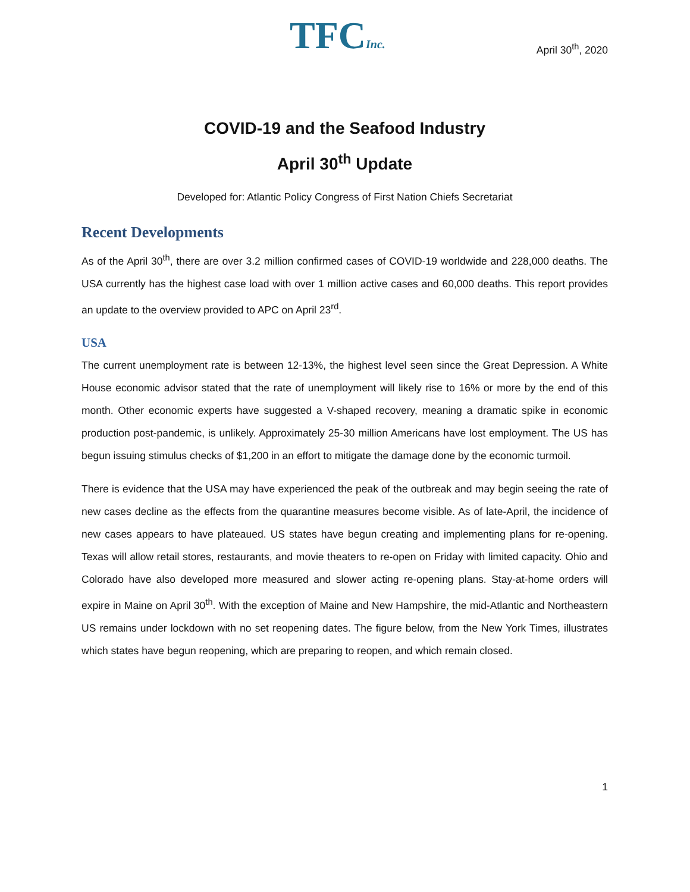TFCInc.
April 30<sup>th</sup>, 2020
COVID-19 and the Seafood Industry
April 30<sup>th</sup> Update
Developed for: Atlantic Policy Congress of First Nation Chiefs Secretariat
Recent Developments
As of the April 30<sup>th</sup>, there are over 3.2 million confirmed cases of COVID-19 worldwide and 228,000 deaths. The USA currently has the highest case load with over 1 million active cases and 60,000 deaths. This report provides an update to the overview provided to APC on April 23<sup>rd</sup>.
USA
The current unemployment rate is between 12-13%, the highest level seen since the Great Depression. A White House economic advisor stated that the rate of unemployment will likely rise to 16% or more by the end of this month. Other economic experts have suggested a V-shaped recovery, meaning a dramatic spike in economic production post-pandemic, is unlikely. Approximately 25-30 million Americans have lost employment. The US has begun issuing stimulus checks of $1,200 in an effort to mitigate the damage done by the economic turmoil.
There is evidence that the USA may have experienced the peak of the outbreak and may begin seeing the rate of new cases decline as the effects from the quarantine measures become visible. As of late-April, the incidence of new cases appears to have plateaued. US states have begun creating and implementing plans for re-opening. Texas will allow retail stores, restaurants, and movie theaters to re-open on Friday with limited capacity. Ohio and Colorado have also developed more measured and slower acting re-opening plans. Stay-at-home orders will expire in Maine on April 30<sup>th</sup>. With the exception of Maine and New Hampshire, the mid-Atlantic and Northeastern US remains under lockdown with no set reopening dates. The figure below, from the New York Times, illustrates which states have begun reopening, which are preparing to reopen, and which remain closed.
1